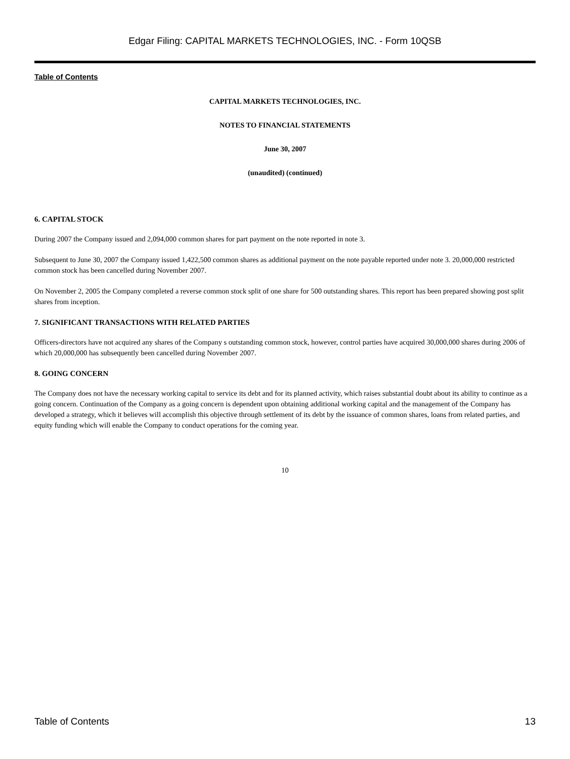Edgar Filing: CAPITAL MARKETS TECHNOLOGIES, INC. - Form 10QSB
Table of Contents
CAPITAL MARKETS TECHNOLOGIES, INC.
NOTES TO FINANCIAL STATEMENTS
June 30, 2007
(unaudited) (continued)
6. CAPITAL STOCK
During 2007 the Company issued and 2,094,000 common shares for part payment on the note reported in note 3.
Subsequent to June 30, 2007 the Company issued 1,422,500 common shares as additional payment on the note payable reported under note 3. 20,000,000 restricted common stock has been cancelled during November 2007.
On November 2, 2005 the Company completed a reverse common stock split of one share for 500 outstanding shares. This report has been prepared showing post split shares from inception.
7. SIGNIFICANT TRANSACTIONS WITH RELATED PARTIES
Officers-directors have not acquired any shares of the Company s outstanding common stock, however, control parties have acquired 30,000,000 shares during 2006 of which 20,000,000 has subsequently been cancelled during November 2007.
8. GOING CONCERN
The Company does not have the necessary working capital to service its debt and for its planned activity, which raises substantial doubt about its ability to continue as a going concern. Continuation of the Company as a going concern is dependent upon obtaining additional working capital and the management of the Company has developed a strategy, which it believes will accomplish this objective through settlement of its debt by the issuance of common shares, loans from related parties, and equity funding which will enable the Company to conduct operations for the coming year.
10
Table of Contents 13